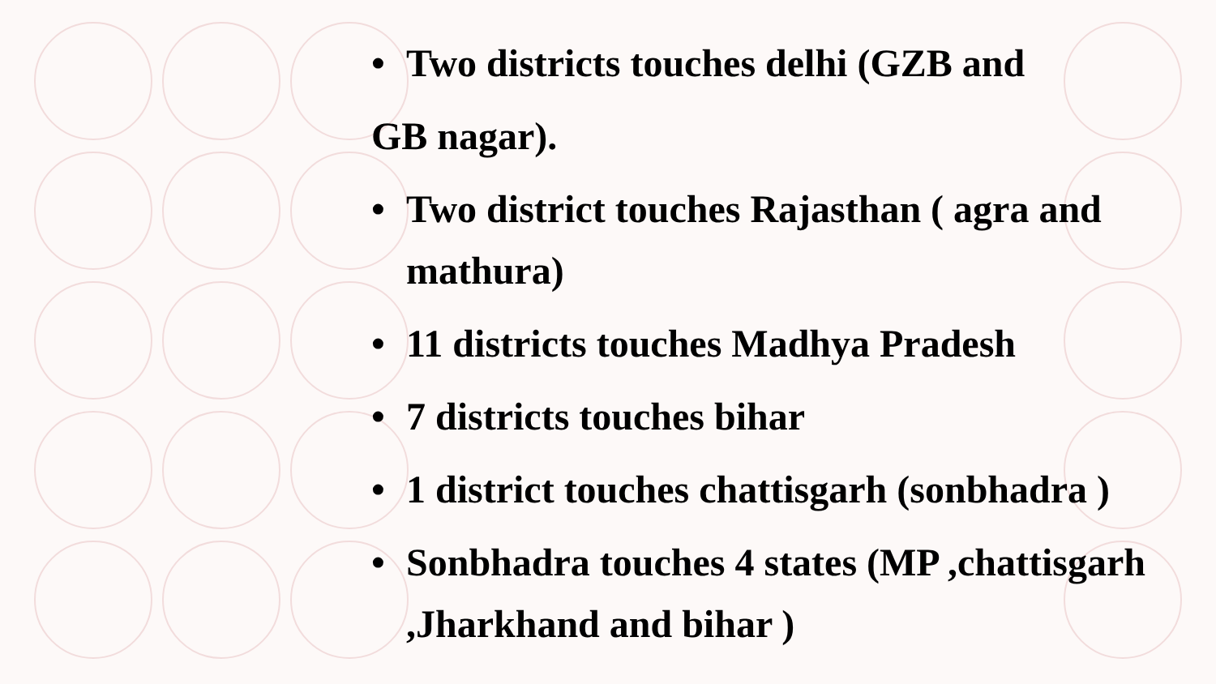• Two districts touches delhi (GZB and
GB nagar).
• Two district touches Rajasthan ( agra and mathura)
• 11 districts touches Madhya Pradesh
• 7 districts touches bihar
• 1 district touches chattisgarh (sonbhadra )
• Sonbhadra touches 4 states (MP ,chattisgarh ,Jharkhand and bihar )